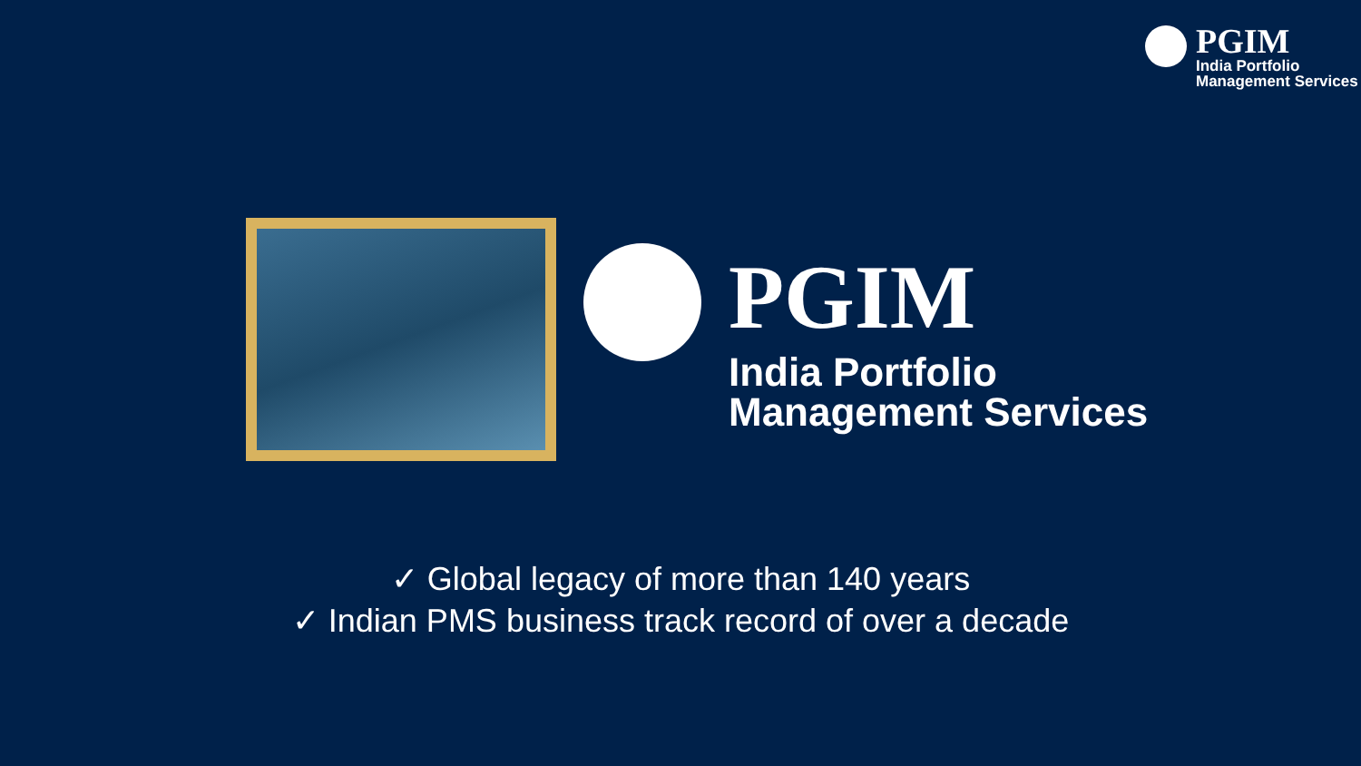PGIM
India Portfolio
Management Services
PGIM
India Portfolio
Management Services
✓ Global legacy of more than 140 years
✓ Indian PMS business track record of over a decade